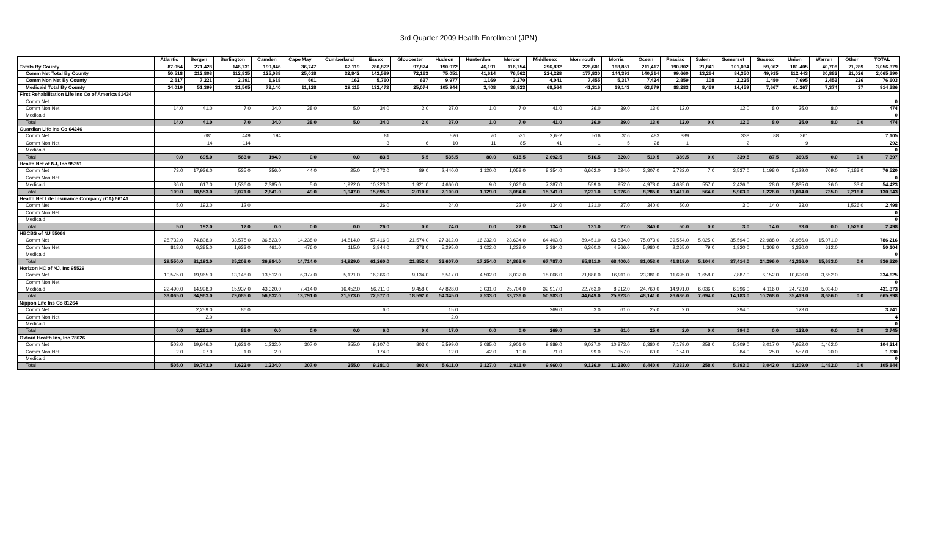3rd Quarter 2009 Health Enrollment (JPN)
| | Atlantic | Bergen | Burlington | Camden | Cape May | Cumberland | Essex | Gloucester | Hudson | Hunterdon | Mercer | Middlesex | Monmouth | Morris | Ocean | Passiac | Salem | Somerset | Sussex | Union | Warren | Other | TOTAL |
| --- | --- | --- | --- | --- | --- | --- | --- | --- | --- | --- | --- | --- | --- | --- | --- | --- | --- | --- | --- | --- | --- | --- | --- |
| Totals By County | 87,054 | 271,428 | 146,731 | 199,846 | 36,747 | 62,119 | 280,822 | 97,874 | 190,972 | 46,191 | 116,754 | 296,832 | 226,601 | 168,851 | 211,417 | 190,802 | 21,841 | 101,034 | 59,062 | 181,405 | 40,708 | 21,289 | 3,056,379 |
| Comm Net Total By County | 50,518 | 212,808 | 112,835 | 125,088 | 25,018 | 32,842 | 142,589 | 72,163 | 75,051 | 41,614 | 76,562 | 224,228 | 177,830 | 144,391 | 140,314 | 99,660 | 13,264 | 84,350 | 49,915 | 112,443 | 30,882 | 21,026 | 2,065,390 |
| Comm Non Net By County | 2,517 | 7,221 | 2,391 | 1,618 | 601 | 162 | 5,760 | 637 | 9,977 | 1,169 | 3,270 | 4,041 | 7,455 | 5,317 | 7,424 | 2,859 | 108 | 2,225 | 1,480 | 7,695 | 2,453 | 226 | 76,603 |
| Medicaid Total By County | 34,019 | 51,399 | 31,505 | 73,140 | 11,128 | 29,115 | 132,473 | 25,074 | 105,944 | 3,408 | 36,923 | 68,564 | 41,316 | 19,143 | 63,679 | 88,283 | 8,469 | 14,459 | 7,667 | 61,267 | 7,374 | 37 | 914,386 |
| First Rehabilitation Life Ins Co of America 81434 | | | | | | | | | | | | | | | | | | | | | | | |
| Comm Net | | | | | | | | | | | | | | | | | | | | | | | 0 |
| Comm Non Net | 14.0 | 41.0 | 7.0 | 34.0 | 38.0 | 5.0 | 34.0 | 2.0 | 37.0 | 1.0 | 7.0 | 41.0 | 26.0 | 39.0 | 13.0 | 12.0 | | 12.0 | 8.0 | 25.0 | 8.0 | | 474 |
| Medicaid | | | | | | | | | | | | | | | | | | | | | | | 0 |
| Total | 14.0 | 41.0 | 7.0 | 34.0 | 38.0 | 5.0 | 34.0 | 2.0 | 37.0 | 1.0 | 7.0 | 41.0 | 26.0 | 39.0 | 13.0 | 12.0 | 0.0 | 12.0 | 8.0 | 25.0 | 8.0 | 0.0 | 474 |
| Guardian Life Ins Co 64246 | | | | | | | | | | | | | | | | | | | | | | | |
| Comm Net | | 681 | 449 | 194 | | | 81 | | 526 | 70 | 531 | 2,652 | 516 | 316 | 483 | 389 | | 338 | 88 | 361 | | | 7,105 |
| Comm Non Net | | 14 | 114 | | | | 3 | 6 | 10 | 11 | 85 | 41 | 1 | 5 | 28 | 1 | | 2 | | 9 | | | 292 |
| Medicaid | | | | | | | | | | | | | | | | | | | | | | | 0 |
| Total | 0.0 | 695.0 | 563.0 | 194.0 | 0.0 | 0.0 | 83.5 | 5.5 | 535.5 | 80.0 | 615.5 | 2,692.5 | 516.5 | 320.0 | 510.5 | 389.5 | 0.0 | 339.5 | 87.5 | 369.5 | 0.0 | 0.0 | 7,397 |
| Health Net of NJ, Inc 95351 | | | | | | | | | | | | | | | | | | | | | | | |
| Comm Net | 73.0 | 17,936.0 | 535.0 | 256.0 | 44.0 | 25.0 | 5,472.0 | 89.0 | 2,440.0 | 1,120.0 | 1,058.0 | 8,354.0 | 6,662.0 | 6,024.0 | 3,307.0 | 5,732.0 | 7.0 | 3,537.0 | 1,198.0 | 5,129.0 | 709.0 | 7,183.0 | 76,520 |
| Comm Non Net | | | | | | | | | | | | | | | | | | | | | | | 0 |
| Medicaid | 36.0 | 617.0 | 1,536.0 | 2,385.0 | 5.0 | 1,922.0 | 10,223.0 | 1,921.0 | 4,660.0 | 9.0 | 2,026.0 | 7,387.0 | 559.0 | 952.0 | 4,978.0 | 4,685.0 | 557.0 | 2,426.0 | 28.0 | 5,885.0 | 26.0 | 33.0 | 54,423 |
| Total | 109.0 | 18,553.0 | 2,071.0 | 2,641.0 | 49.0 | 1,947.0 | 15,695.0 | 2,010.0 | 7,100.0 | 1,129.0 | 3,084.0 | 15,741.0 | 7,221.0 | 6,976.0 | 8,285.0 | 10,417.0 | 564.0 | 5,963.0 | 1,226.0 | 11,014.0 | 735.0 | 7,216.0 | 130,943 |
| Health Net Life Insurance Company (CA) 66141 | | | | | | | | | | | | | | | | | | | | | | | |
| Comm Net | 5.0 | 192.0 | 12.0 | | | | 26.0 | | 24.0 | | 22.0 | 134.0 | 131.0 | 27.0 | 340.0 | 50.0 | | 3.0 | 14.0 | 33.0 | | 1,526.0 | 2,498 |
| Comm Non Net | | | | | | | | | | | | | | | | | | | | | | | 0 |
| Medicaid | | | | | | | | | | | | | | | | | | | | | | | 0 |
| Total | 5.0 | 192.0 | 12.0 | 0.0 | 0.0 | 0.0 | 26.0 | 0.0 | 24.0 | 0.0 | 22.0 | 134.0 | 131.0 | 27.0 | 340.0 | 50.0 | 0.0 | 3.0 | 14.0 | 33.0 | 0.0 | 1,526.0 | 2,498 |
| HBCBS of NJ 55069 | | | | | | | | | | | | | | | | | | | | | | | |
| Comm Net | 28,732.0 | 74,808.0 | 33,575.0 | 36,523.0 | 14,238.0 | 14,814.0 | 57,416.0 | 21,574.0 | 27,312.0 | 16,232.0 | 23,634.0 | 64,403.0 | 89,451.0 | 63,834.0 | 75,073.0 | 39,554.0 | 5,025.0 | 35,594.0 | 22,988.0 | 38,986.0 | 15,071.0 | | 786,216 |
| Comm Non Net | 818.0 | 6,385.0 | 1,633.0 | 461.0 | 476.0 | 115.0 | 3,844.0 | 278.0 | 5,295.0 | 1,022.0 | 1,229.0 | 3,384.0 | 6,360.0 | 4,566.0 | 5,980.0 | 2,265.0 | 79.0 | 1,820.0 | 1,308.0 | 3,330.0 | 612.0 | | 50,104 |
| Medicaid | | | | | | | | | | | | | | | | | | | | | | | 0 |
| Total | 29,550.0 | 81,193.0 | 35,208.0 | 36,984.0 | 14,714.0 | 14,929.0 | 61,260.0 | 21,852.0 | 32,607.0 | 17,254.0 | 24,863.0 | 67,787.0 | 95,811.0 | 68,400.0 | 81,053.0 | 41,819.0 | 5,104.0 | 37,414.0 | 24,296.0 | 42,316.0 | 15,683.0 | 0.0 | 836,320 |
| Horizon HC of NJ, Inc 95529 | | | | | | | | | | | | | | | | | | | | | | | |
| Comm Net | 10,575.0 | 19,965.0 | 13,148.0 | 13,512.0 | 6,377.0 | 5,121.0 | 16,366.0 | 9,134.0 | 6,517.0 | 4,502.0 | 8,032.0 | 18,066.0 | 21,886.0 | 16,911.0 | 23,381.0 | 11,695.0 | 1,658.0 | 7,887.0 | 6,152.0 | 10,696.0 | 3,652.0 | | 234,625 |
| Comm Non Net | | | | | | | | | | | | | | | | | | | | | | | 0 |
| Medicaid | 22,490.0 | 14,998.0 | 15,937.0 | 43,320.0 | 7,414.0 | 16,452.0 | 56,211.0 | 9,458.0 | 47,828.0 | 3,031.0 | 25,704.0 | 32,917.0 | 22,763.0 | 8,912.0 | 24,760.0 | 14,991.0 | 6,036.0 | 6,296.0 | 4,116.0 | 24,723.0 | 5,034.0 | | 431,373 |
| Total | 33,065.0 | 34,963.0 | 29,085.0 | 56,832.0 | 13,791.0 | 21,573.0 | 72,577.0 | 18,592.0 | 54,345.0 | 7,533.0 | 33,736.0 | 50,983.0 | 44,649.0 | 25,823.0 | 48,141.0 | 26,686.0 | 7,694.0 | 14,183.0 | 10,268.0 | 35,419.0 | 8,686.0 | 0.0 | 665,998 |
| Nippon Life Ins Co 81264 | | | | | | | | | | | | | | | | | | | | | | | |
| Comm Net | | 2,259.0 | 86.0 | | | | 6.0 | | 15.0 | | | 269.0 | 3.0 | 61.0 | 25.0 | 2.0 | | 394.0 | | 123.0 | | | 3,741 |
| Comm Non Net | | 2.0 | | | | | | | 2.0 | | | | | | | | | | | | | | 4 |
| Medicaid | | | | | | | | | | | | | | | | | | | | | | | 0 |
| Total | 0.0 | 2,261.0 | 86.0 | 0.0 | 0.0 | 0.0 | 6.0 | 0.0 | 17.0 | 0.0 | 0.0 | 269.0 | 3.0 | 61.0 | 25.0 | 2.0 | 0.0 | 394.0 | 0.0 | 123.0 | 0.0 | 0.0 | 3,745 |
| Oxford Health Ins, Inc 78026 | | | | | | | | | | | | | | | | | | | | | | | |
| Comm Net | 503.0 | 19,646.0 | 1,621.0 | 1,232.0 | 307.0 | 255.0 | 9,107.0 | 803.0 | 5,599.0 | 3,085.0 | 2,901.0 | 9,889.0 | 9,027.0 | 10,873.0 | 6,380.0 | 7,179.0 | 258.0 | 5,309.0 | 3,017.0 | 7,652.0 | 1,462.0 | | 104,214 |
| Comm Non Net | 2.0 | 97.0 | 1.0 | 2.0 | | | 174.0 | | 12.0 | 42.0 | 10.0 | 71.0 | 99.0 | 357.0 | 60.0 | 154.0 | | 84.0 | 25.0 | 557.0 | 20.0 | | 1,630 |
| Medicaid | | | | | | | | | | | | | | | | | | | | | | | 0 |
| Total | 505.0 | 19,743.0 | 1,622.0 | 1,234.0 | 307.0 | 255.0 | 9,281.0 | 803.0 | 5,611.0 | 3,127.0 | 2,911.0 | 9,960.0 | 9,126.0 | 11,230.0 | 6,440.0 | 7,333.0 | 258.0 | 5,393.0 | 3,042.0 | 8,209.0 | 1,482.0 | 0.0 | 105,844 |